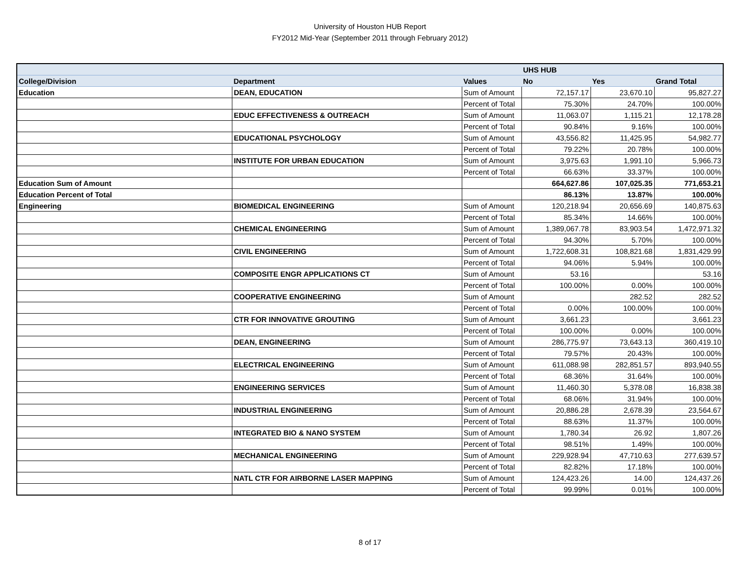University of Houston HUB Report
FY2012 Mid-Year (September 2011 through February 2012)
| | | | UHS HUB | | |
| --- | --- | --- | --- | --- | --- |
| College/Division | Department | Values | No | Yes | Grand Total |
| Education | DEAN, EDUCATION | Sum of Amount | 72,157.17 | 23,670.10 | 95,827.27 |
| | | Percent of Total | 75.30% | 24.70% | 100.00% |
| | EDUC EFFECTIVENESS & OUTREACH | Sum of Amount | 11,063.07 | 1,115.21 | 12,178.28 |
| | | Percent of Total | 90.84% | 9.16% | 100.00% |
| | EDUCATIONAL PSYCHOLOGY | Sum of Amount | 43,556.82 | 11,425.95 | 54,982.77 |
| | | Percent of Total | 79.22% | 20.78% | 100.00% |
| | INSTITUTE FOR URBAN EDUCATION | Sum of Amount | 3,975.63 | 1,991.10 | 5,966.73 |
| | | Percent of Total | 66.63% | 33.37% | 100.00% |
| Education Sum of Amount | | | 664,627.86 | 107,025.35 | 771,653.21 |
| Education Percent of Total | | | 86.13% | 13.87% | 100.00% |
| Engineering | BIOMEDICAL ENGINEERING | Sum of Amount | 120,218.94 | 20,656.69 | 140,875.63 |
| | | Percent of Total | 85.34% | 14.66% | 100.00% |
| | CHEMICAL ENGINEERING | Sum of Amount | 1,389,067.78 | 83,903.54 | 1,472,971.32 |
| | | Percent of Total | 94.30% | 5.70% | 100.00% |
| | CIVIL ENGINEERING | Sum of Amount | 1,722,608.31 | 108,821.68 | 1,831,429.99 |
| | | Percent of Total | 94.06% | 5.94% | 100.00% |
| | COMPOSITE ENGR APPLICATIONS CT | Sum of Amount | 53.16 | | 53.16 |
| | | Percent of Total | 100.00% | 0.00% | 100.00% |
| | COOPERATIVE ENGINEERING | Sum of Amount | | 282.52 | 282.52 |
| | | Percent of Total | 0.00% | 100.00% | 100.00% |
| | CTR FOR INNOVATIVE GROUTING | Sum of Amount | 3,661.23 | | 3,661.23 |
| | | Percent of Total | 100.00% | 0.00% | 100.00% |
| | DEAN, ENGINEERING | Sum of Amount | 286,775.97 | 73,643.13 | 360,419.10 |
| | | Percent of Total | 79.57% | 20.43% | 100.00% |
| | ELECTRICAL ENGINEERING | Sum of Amount | 611,088.98 | 282,851.57 | 893,940.55 |
| | | Percent of Total | 68.36% | 31.64% | 100.00% |
| | ENGINEERING SERVICES | Sum of Amount | 11,460.30 | 5,378.08 | 16,838.38 |
| | | Percent of Total | 68.06% | 31.94% | 100.00% |
| | INDUSTRIAL ENGINEERING | Sum of Amount | 20,886.28 | 2,678.39 | 23,564.67 |
| | | Percent of Total | 88.63% | 11.37% | 100.00% |
| | INTEGRATED BIO & NANO SYSTEM | Sum of Amount | 1,780.34 | 26.92 | 1,807.26 |
| | | Percent of Total | 98.51% | 1.49% | 100.00% |
| | MECHANICAL ENGINEERING | Sum of Amount | 229,928.94 | 47,710.63 | 277,639.57 |
| | | Percent of Total | 82.82% | 17.18% | 100.00% |
| | NATL CTR FOR AIRBORNE LASER MAPPING | Sum of Amount | 124,423.26 | 14.00 | 124,437.26 |
| | | Percent of Total | 99.99% | 0.01% | 100.00% |
8 of 17